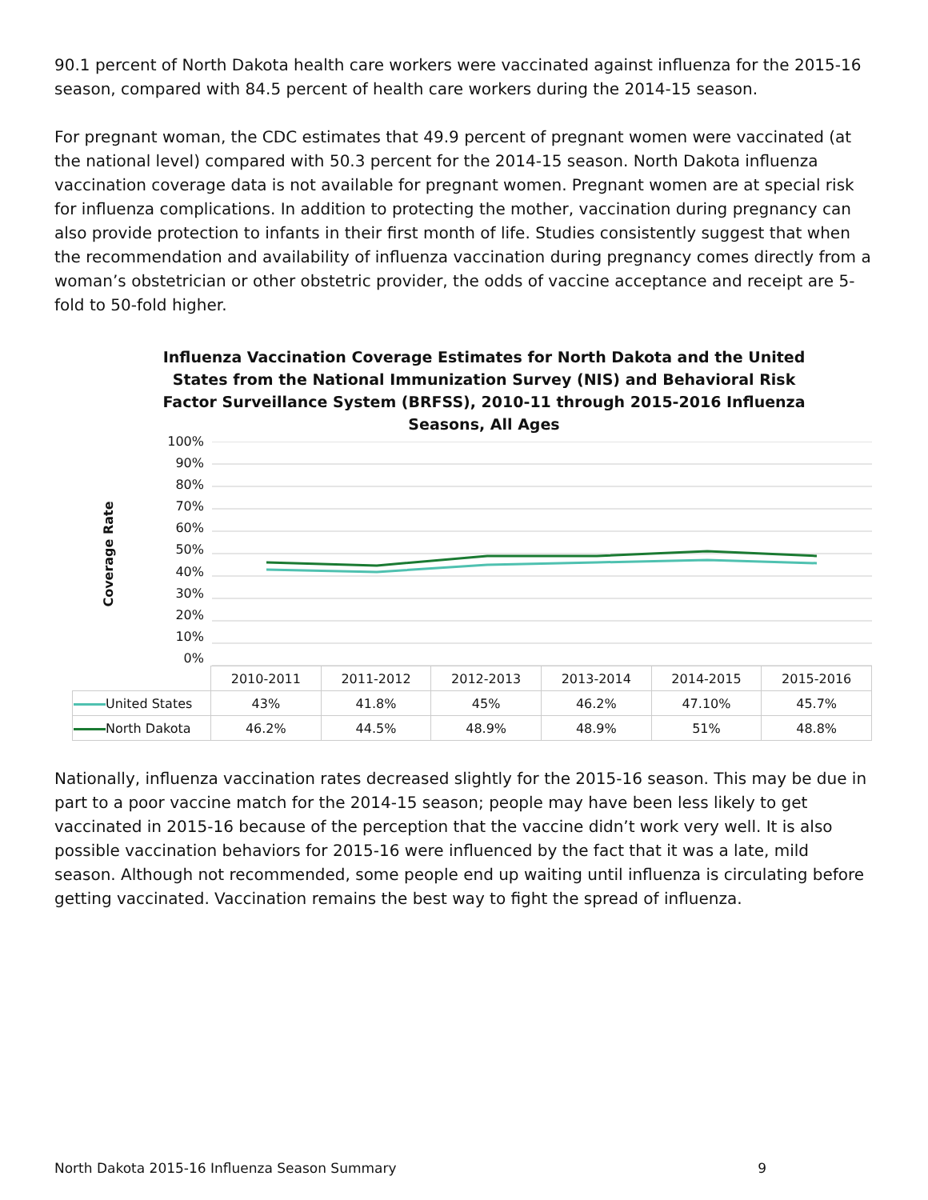90.1 percent of North Dakota health care workers were vaccinated against influenza for the 2015-16 season, compared with 84.5 percent of health care workers during the 2014-15 season.
For pregnant woman, the CDC estimates that 49.9 percent of pregnant women were vaccinated (at the national level) compared with 50.3 percent for the 2014-15 season. North Dakota influenza vaccination coverage data is not available for pregnant women. Pregnant women are at special risk for influenza complications. In addition to protecting the mother, vaccination during pregnancy can also provide protection to infants in their first month of life. Studies consistently suggest that when the recommendation and availability of influenza vaccination during pregnancy comes directly from a woman’s obstetrician or other obstetric provider, the odds of vaccine acceptance and receipt are 5-fold to 50-fold higher.
Influenza Vaccination Coverage Estimates for North Dakota and the United States from the National Immunization Survey (NIS) and Behavioral Risk Factor Surveillance System (BRFSS), 2010-11 through 2015-2016 Influenza Seasons, All Ages
Coverage Rate
100%
90%
80%
70%
60%
50%
40%
30%
20%
10%
0%
| | 2010-2011 | 2011-2012 | 2012-2013 | 2013-2014 | 2014-2015 | 2015-2016 |
| --- | --- | --- | --- | --- | --- | --- |
| United States | 43% | 41.8% | 45% | 46.2% | 47.10% | 45.7% |
| North Dakota | 46.2% | 44.5% | 48.9% | 48.9% | 51% | 48.8% |
Nationally, influenza vaccination rates decreased slightly for the 2015-16 season. This may be due in part to a poor vaccine match for the 2014-15 season; people may have been less likely to get vaccinated in 2015-16 because of the perception that the vaccine didn’t work very well. It is also possible vaccination behaviors for 2015-16 were influenced by the fact that it was a late, mild season. Although not recommended, some people end up waiting until influenza is circulating before getting vaccinated. Vaccination remains the best way to fight the spread of influenza.
North Dakota 2015-16 Influenza Season Summary 9